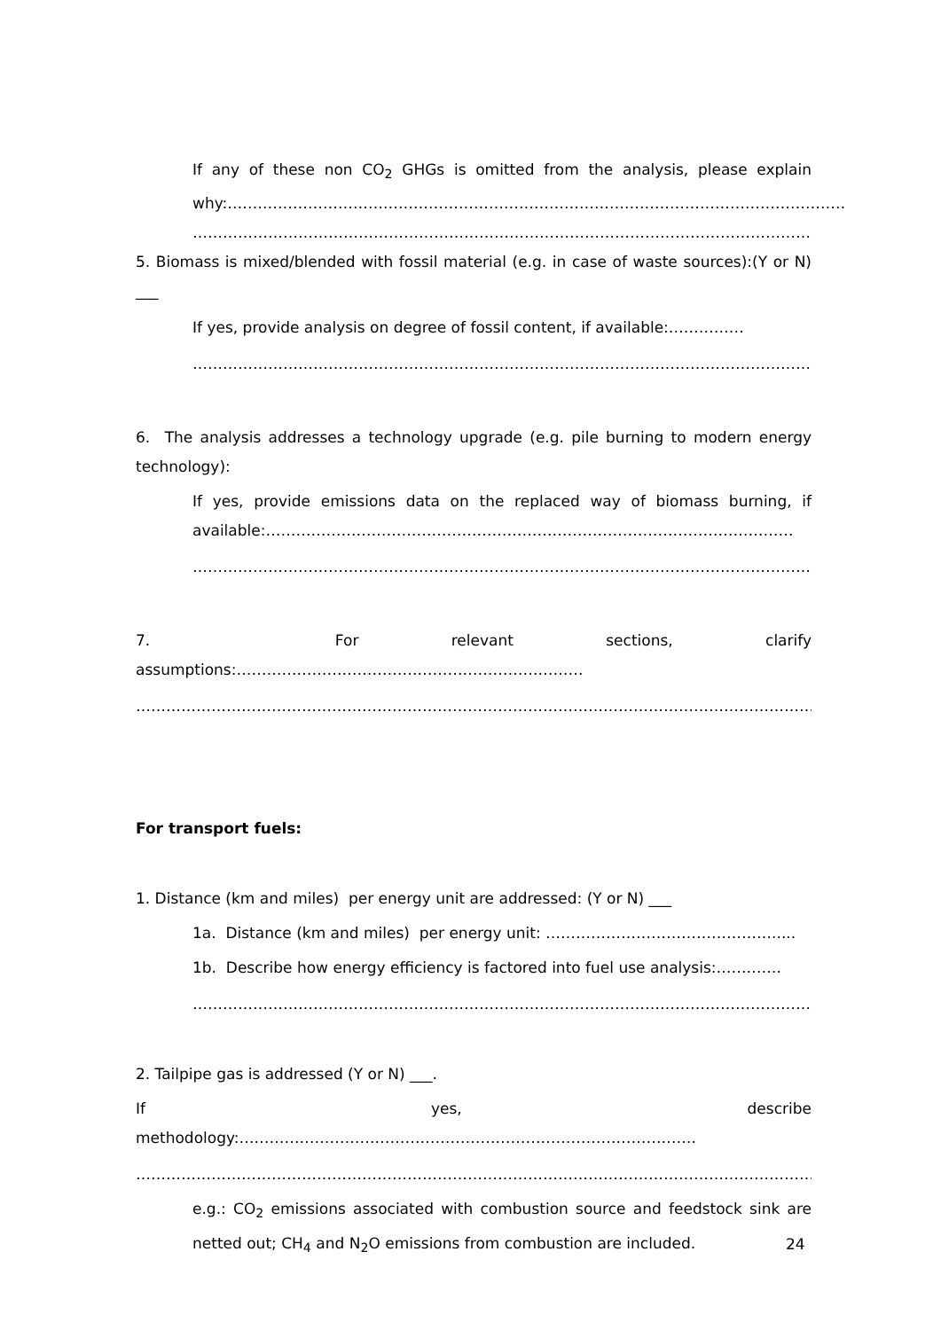If any of these non CO<sub>2</sub> GHGs is omitted from the analysis, please explain why:……………………………………………………………………………………………………………
……………………………………………………………………………………………………………………
5. Biomass is mixed/blended with fossil material (e.g. in case of waste sources):(Y or N) ___
If yes, provide analysis on degree of fossil content, if available:……………
……………………………………………………………………………………………………………………
6. The analysis addresses a technology upgrade (e.g. pile burning to modern energy technology):
If yes, provide emissions data on the replaced way of biomass burning, if available:……………………………………………………………………………………………
…………………………………………………………………………………………………………………….
7. For relevant sections, clarify assumptions:……………………………………………………………
……………………………………………………………………………………………………………………………
For transport fuels:
1. Distance (km and miles) per energy unit are addressed: (Y or N) ___
1a. Distance (km and miles) per energy unit: ……………………………………….....
1b. Describe how energy efficiency is factored into fuel use analysis:………….
……………………………………………………………………………………………………………………
2. Tailpipe gas is addressed (Y or N) ___.
If yes, describe methodology:……………………………………………………………………………….
……………………………………………………………………………………………………………………………..
e.g.: CO<sub>2</sub> emissions associated with combustion source and feedstock sink are netted out; CH<sub>4</sub> and N<sub>2</sub>O emissions from combustion are included.
24